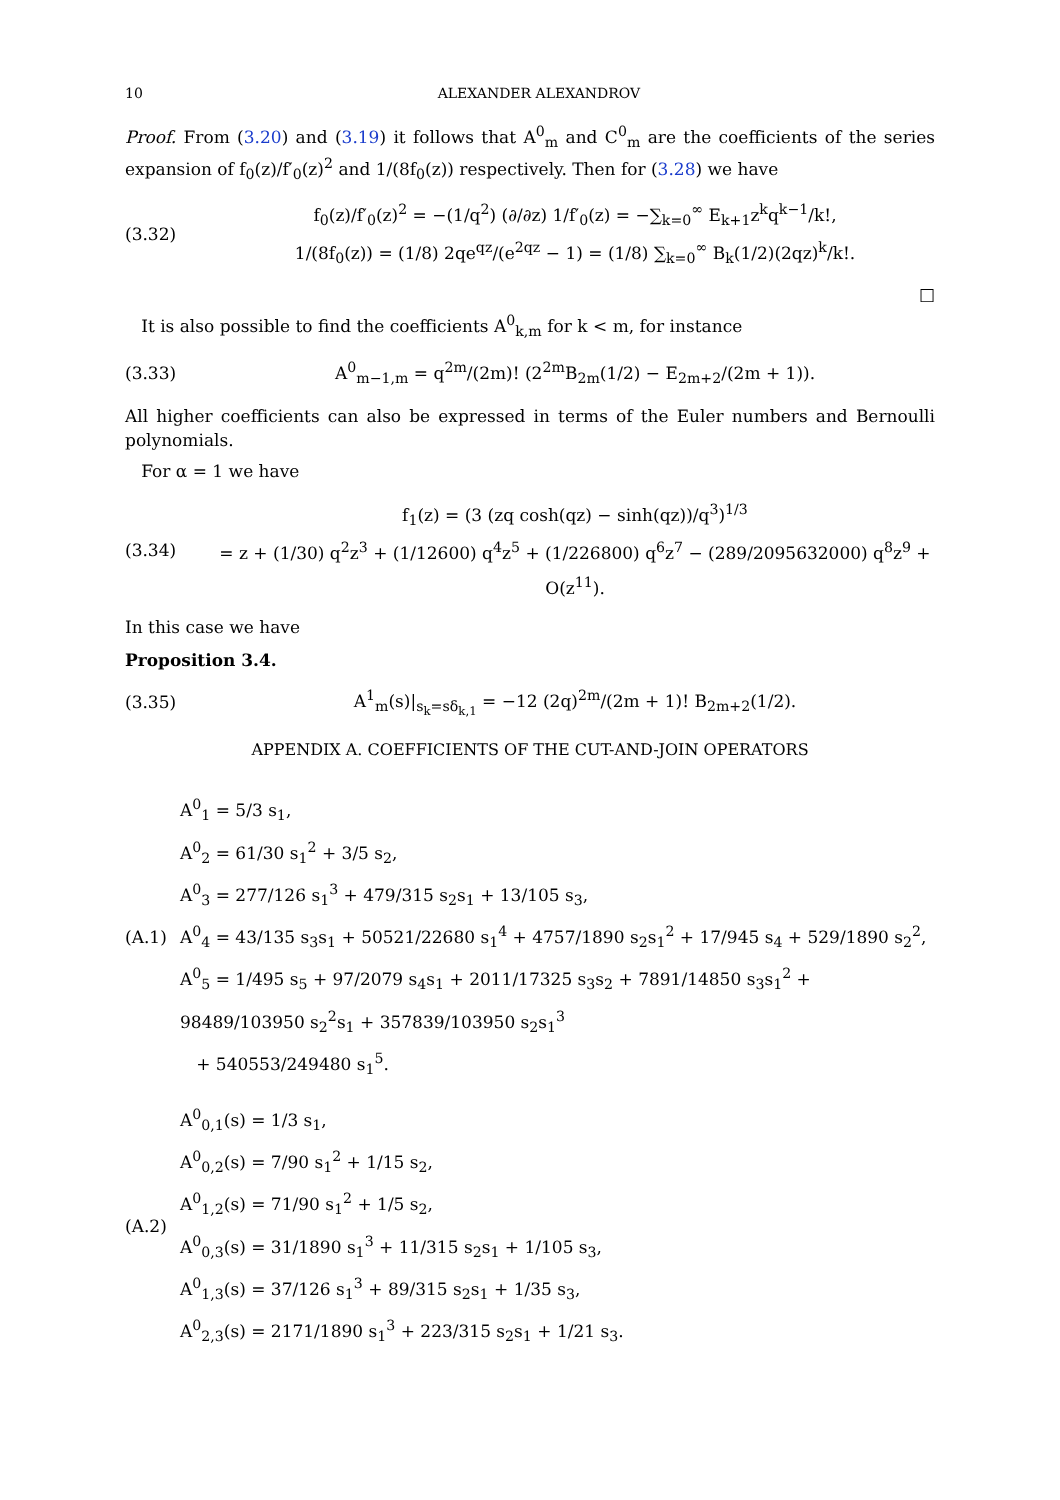10 ALEXANDER ALEXANDROV
Proof. From (3.20) and (3.19) it follows that A<sup>0</sup><sub>m</sub> and C<sup>0</sup><sub>m</sub> are the coefficients of the series expansion of f<sub>0</sub>(z)/f′<sub>0</sub>(z)<sup>2</sup> and 1/(8f<sub>0</sub>(z)) respectively. Then for (3.28) we have
(3.32)
f<sub>0</sub>(z)/f′<sub>0</sub>(z)<sup>2</sup> = −(1/q<sup>2</sup>) (∂/∂z) 1/f′<sub>0</sub>(z) = −∑<sub>k=0</sub><sup>∞</sup> E<sub>k+1</sub>z<sup>k</sup>q<sup>k−1</sup>/k!,
1/(8f<sub>0</sub>(z)) = (1/8) 2qe<sup>qz</sup>/(e<sup>2qz</sup> − 1) = (1/8) ∑<sub>k=0</sub><sup>∞</sup> B<sub>k</sub>(1/2)(2qz)<sup>k</sup>/k!.
□
It is also possible to find the coefficients A<sup>0</sup><sub>k,m</sub> for k < m, for instance
(3.33)
A<sup>0</sup><sub>m−1,m</sub> = q<sup>2m</sup>/(2m)! (2<sup>2m</sup>B<sub>2m</sub>(1/2) − E<sub>2m+2</sub>/(2m + 1)).
All higher coefficients can also be expressed in terms of the Euler numbers and Bernoulli polynomials.
For α = 1 we have
(3.34)
f<sub>1</sub>(z) = (3 (zq cosh(qz) − sinh(qz))/q<sup>3</sup>)<sup>1/3</sup>
= z + (1/30) q<sup>2</sup>z<sup>3</sup> + (1/12600) q<sup>4</sup>z<sup>5</sup> + (1/226800) q<sup>6</sup>z<sup>7</sup> − (289/2095632000) q<sup>8</sup>z<sup>9</sup> + O(z<sup>11</sup>).
In this case we have
Proposition 3.4.
(3.35)
A<sup>1</sup><sub>m</sub>(s)|<sub>s<sub>k</sub>=sδ<sub>k,1</sub></sub> = −12 (2q)<sup>2m</sup>/(2m + 1)! B<sub>2m+2</sub>(1/2).
APPENDIX A. COEFFICIENTS OF THE CUT-AND-JOIN OPERATORS
(A.1)
A<sup>0</sup><sub>1</sub> = 5/3 s<sub>1</sub>,
A<sup>0</sup><sub>2</sub> = 61/30 s<sub>1</sub><sup>2</sup> + 3/5 s<sub>2</sub>,
A<sup>0</sup><sub>3</sub> = 277/126 s<sub>1</sub><sup>3</sup> + 479/315 s<sub>2</sub>s<sub>1</sub> + 13/105 s<sub>3</sub>,
A<sup>0</sup><sub>4</sub> = 43/135 s<sub>3</sub>s<sub>1</sub> + 50521/22680 s<sub>1</sub><sup>4</sup> + 4757/1890 s<sub>2</sub>s<sub>1</sub><sup>2</sup> + 17/945 s<sub>4</sub> + 529/1890 s<sub>2</sub><sup>2</sup>,
A<sup>0</sup><sub>5</sub> = 1/495 s<sub>5</sub> + 97/2079 s<sub>4</sub>s<sub>1</sub> + 2011/17325 s<sub>3</sub>s<sub>2</sub> + 7891/14850 s<sub>3</sub>s<sub>1</sub><sup>2</sup> + 98489/103950 s<sub>2</sub><sup>2</sup>s<sub>1</sub> + 357839/103950 s<sub>2</sub>s<sub>1</sub><sup>3</sup>
+ 540553/249480 s<sub>1</sub><sup>5</sup>.
(A.2)
A<sup>0</sup><sub>0,1</sub>(s) = 1/3 s<sub>1</sub>,
A<sup>0</sup><sub>0,2</sub>(s) = 7/90 s<sub>1</sub><sup>2</sup> + 1/15 s<sub>2</sub>,
A<sup>0</sup><sub>1,2</sub>(s) = 71/90 s<sub>1</sub><sup>2</sup> + 1/5 s<sub>2</sub>,
A<sup>0</sup><sub>0,3</sub>(s) = 31/1890 s<sub>1</sub><sup>3</sup> + 11/315 s<sub>2</sub>s<sub>1</sub> + 1/105 s<sub>3</sub>,
A<sup>0</sup><sub>1,3</sub>(s) = 37/126 s<sub>1</sub><sup>3</sup> + 89/315 s<sub>2</sub>s<sub>1</sub> + 1/35 s<sub>3</sub>,
A<sup>0</sup><sub>2,3</sub>(s) = 2171/1890 s<sub>1</sub><sup>3</sup> + 223/315 s<sub>2</sub>s<sub>1</sub> + 1/21 s<sub>3</sub>.